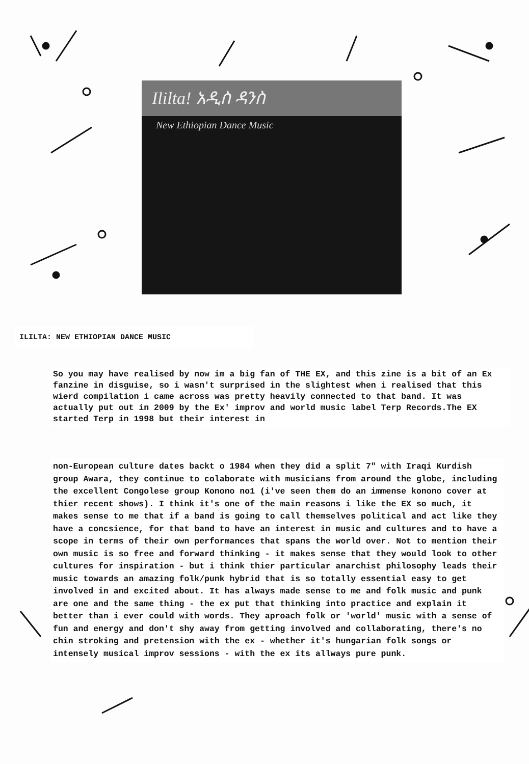Ililta! አዲስ ዳንስ
New Ethiopian Dance Music
ILILTA: NEW ETHIOPIAN DANCE MUSIC
So you may have realised by now im a big fan of THE EX, and this zine is a bit of an Ex fanzine in disguise, so i wasn't surprised in the slightest when i realised that this wierd compilation i came across was pretty heavily connected to that band. It was actually put out in 2009 by the Ex' improv and world music label Terp Records.The EX started Terp in 1998 but their interest in
non-European culture dates backt o 1984 when they did a split 7" with Iraqi Kurdish group Awara, they continue to colaborate with musicians from around the globe, including the excellent Congolese group Konono no1 (i've seen them do an immense konono cover at thier recent shows). I think it's one of the main reasons i like the EX so much, it makes sense to me that if a band is going to call themselves political and act like they have a concsience, for that band to have an interest in music and cultures and to have a scope in terms of their own performances that spans the world over. Not to mention their own music is so free and forward thinking - it makes sense that they would look to other cultures for inspiration - but i think thier particular anarchist philosophy leads their music towards an amazing folk/punk hybrid that is so totally essential easy to get involved in and excited about. It has always made sense to me and folk music and punk are one and the same thing - the ex put that thinking into practice and explain it better than i ever could with words. They aproach folk or 'world' music with a sense of fun and energy and don't shy away from getting involved and collaborating, there's no chin stroking and pretension with the ex - whether it's hungarian folk songs or intensely musical improv sessions - with the ex its allways pure punk.